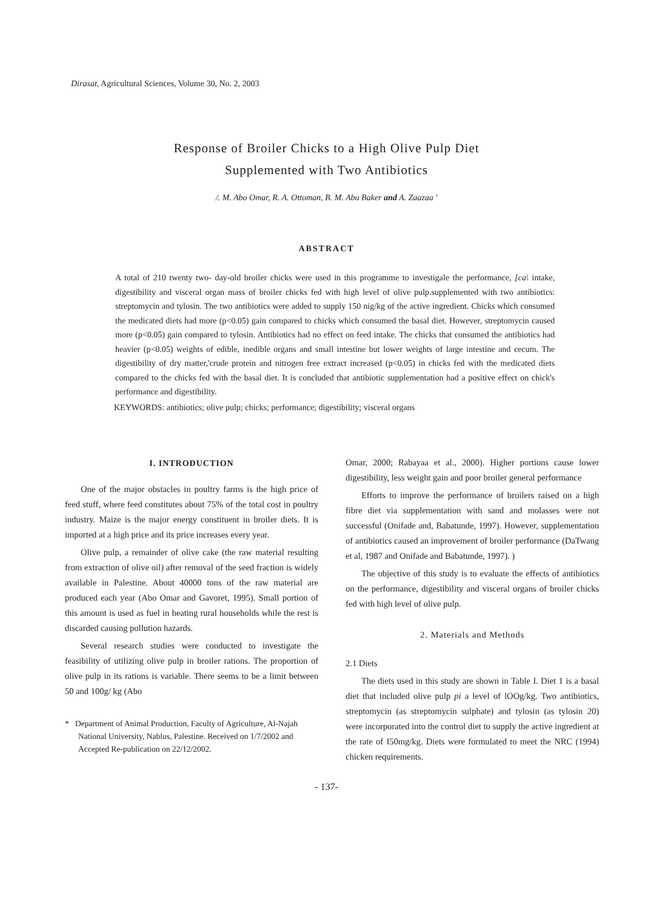Dirasat, Agricultural Sciences, Volume 30, No. 2, 2003
Response of Broiler Chicks to a High Olive Pulp Diet
Supplemented with Two Antibiotics
/. M. Abo Omar, R. A. Ottoman, B. M. Abu Baker and A. Zaazaa '
ABSTRACT
A total of 210 twenty two- day-old broiler chicks were used in this programme to investigale the performance, [ca\ intake, digestibility and visceral organ mass of broiler chicks fed with high level of olive pulp.supplemented with two antibiotics: streptomycin and tylosin. The two antibiotics were added to supply 150 nig/kg of the active ingredient. Chicks which consumed the medicated diets had more (p<0.05) gain compared to chicks which consumed the basal diet. However, streptomycin caused more (p<0.05) gain compared to tylosin. Antibiotics had no effect on feed intake. The chicks that consumed the antibiotics had heavier (p<0.05) weights of edible, inedible organs and small intestine but lower weights of large intestine and cecum. The digestibility of dry matter,'crude protein and nitrogen free extract increased (p<0.05) in chicks fed with the medicated diets compared to the chicks fed with the basal diet. It is concluded that antibiotic supplementation had a positive effect on chick's performance and digestibility.
KEYWORDS: antibiotics; olive pulp; chicks; performance; digestibility; visceral organs
I. INTRODUCTION
One of the major obstacles in poultry farms is the high price of feed stuff, where feed constitutes about 75% of the total cost in poultry industry. Maize is the major energy constituent in broiler diets. It is imported at a high price and its price increases every year.
Olive pulp, a remainder of olive cake (the raw material resulting from extraction of olive oil) after removal of the seed fraction is widely available in Palestine. About 40000 tons of the raw material are produced each year (Abo Omar and Gavoret, 1995). Small portion of this amount is used as fuel in heating rural households while the rest is discarded causing pollution hazards.
Several research studies were conducted to investigate the feasibility of utilizing olive pulp in broiler rations. The proportion of olive pulp in its rations is variable. There seems to be a limit between 50 and 100g/ kg (Abo
* Department of Animal Production, Faculty of Agriculture, Al-Najah National University, Nablus, Palestine. Received on 1/7/2002 and Accepted Re-publication on 22/12/2002.
Omar, 2000; Rabayaa et al., 2000). Higher portions cause lower digestibility, less weight gain and poor broiler general performance
Efforts to improve the performance of broilers raised on a high fibre diet via supplementation with sand and molasses were not successful (Onifade and, Babatunde, 1997). However, supplementation of antibiotics caused an improvement of broiler performance (DaTwang et al, 1987 and Onifade and Babatunde, 1997). )
The objective of this study is to evaluate the effects of antibiotics on the performance, digestibility and visceral organs of broiler chicks fed with high level of olive pulp.
2. Materials and Methods
2.1 Diets
The diets used in this study are shown in Table I. Diet 1 is a basal diet that included olive pulp pi a level of lOOg/kg. Two antibiotics, streptomycin (as streptomycin sulphate) and tylosin (as tylosin 20) were incorporated into the control diet to supply the active ingredient at the rate of I50mg/kg. Diets were formulated to meet the NRC (1994) chicken requirements.
- 137-